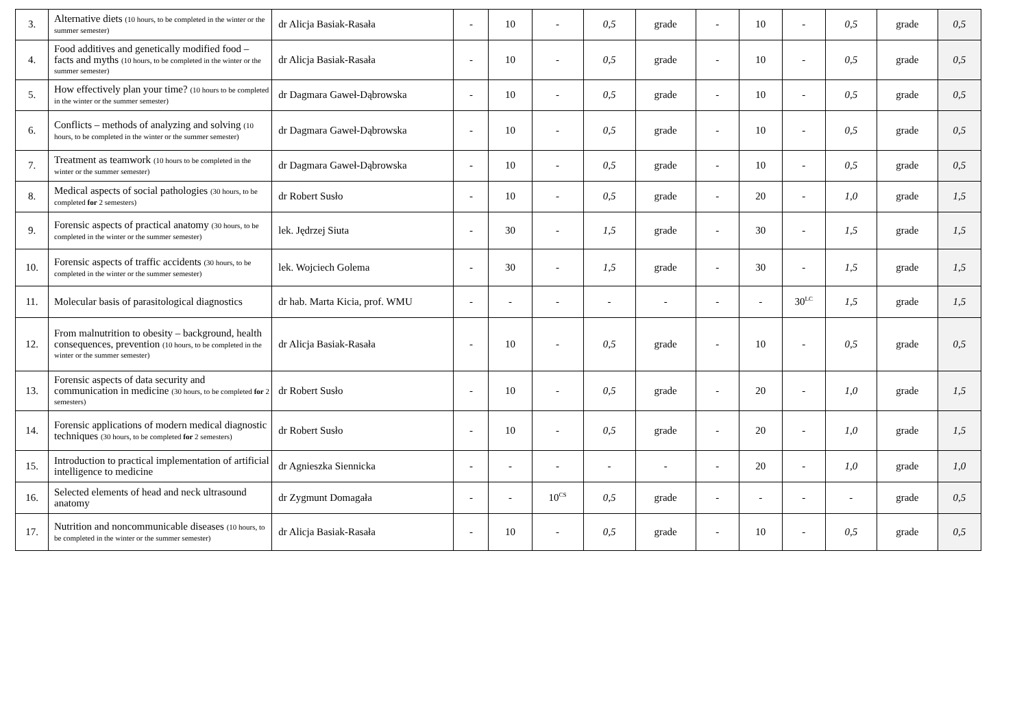| 3. | Alternative diets (10 hours, to be completed in the winter or the summer semester) | dr Alicja Basiak-Rasała | - | 10 | - | 0,5 | grade | - | 10 | - | 0,5 | grade | 0,5 |
| 4. | Food additives and genetically modified food – facts and myths (10 hours, to be completed in the winter or the summer semester) | dr Alicja Basiak-Rasała | - | 10 | - | 0,5 | grade | - | 10 | - | 0,5 | grade | 0,5 |
| 5. | How effectively plan your time? (10 hours to be completed in the winter or the summer semester) | dr Dagmara Gaweł-Dąbrowska | - | 10 | - | 0,5 | grade | - | 10 | - | 0,5 | grade | 0,5 |
| 6. | Conflicts – methods of analyzing and solving (10 hours, to be completed in the winter or the summer semester) | dr Dagmara Gaweł-Dąbrowska | - | 10 | - | 0,5 | grade | - | 10 | - | 0,5 | grade | 0,5 |
| 7. | Treatment as teamwork (10 hours to be completed in the winter or the summer semester) | dr Dagmara Gaweł-Dąbrowska | - | 10 | - | 0,5 | grade | - | 10 | - | 0,5 | grade | 0,5 |
| 8. | Medical aspects of social pathologies (30 hours, to be completed for 2 semesters) | dr Robert Susło | - | 10 | - | 0,5 | grade | - | 20 | - | 1,0 | grade | 1,5 |
| 9. | Forensic aspects of practical anatomy (30 hours, to be completed in the winter or the summer semester) | lek. Jędrzej Siuta | - | 30 | - | 1,5 | grade | - | 30 | - | 1,5 | grade | 1,5 |
| 10. | Forensic aspects of traffic accidents (30 hours, to be completed in the winter or the summer semester) | lek. Wojciech Golema | - | 30 | - | 1,5 | grade | - | 30 | - | 1,5 | grade | 1,5 |
| 11. | Molecular basis of parasitological diagnostics | dr hab. Marta Kicia, prof. WMU | - | - | - | - | - | - | - | 30<sup>LC</sup> | 1,5 | grade | 1,5 |
| 12. | From malnutrition to obesity – background, health consequences, prevention (10 hours, to be completed in the winter or the summer semester) | dr Alicja Basiak-Rasała | - | 10 | - | 0,5 | grade | - | 10 | - | 0,5 | grade | 0,5 |
| 13. | Forensic aspects of data security and communication in medicine (30 hours, to be completed for 2 semesters) | dr Robert Susło | - | 10 | - | 0,5 | grade | - | 20 | - | 1,0 | grade | 1,5 |
| 14. | Forensic applications of modern medical diagnostic techniques (30 hours, to be completed for 2 semesters) | dr Robert Susło | - | 10 | - | 0,5 | grade | - | 20 | - | 1,0 | grade | 1,5 |
| 15. | Introduction to practical implementation of artificial intelligence to medicine | dr Agnieszka Siennicka | - | - | - | - | - | - | 20 | - | 1,0 | grade | 1,0 |
| 16. | Selected elements of head and neck ultrasound anatomy | dr Zygmunt Domagała | - | - | 10<sup>CS</sup> | 0,5 | grade | - | - | - | - | grade | 0,5 |
| 17. | Nutrition and noncommunicable diseases (10 hours, to be completed in the winter or the summer semester) | dr Alicja Basiak-Rasała | - | 10 | - | 0,5 | grade | - | 10 | - | 0,5 | grade | 0,5 |